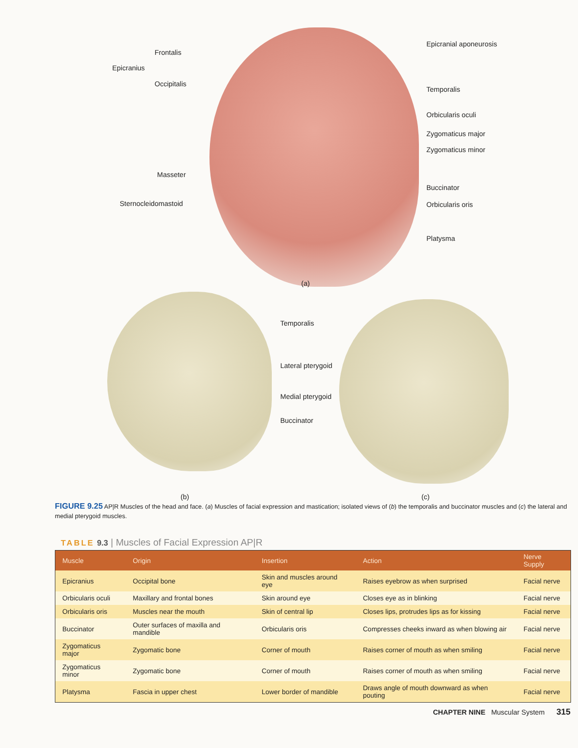Epicranius
Frontalis
Occipitalis
Epicranial aponeurosis
Temporalis
Orbicularis oculi
Zygomaticus major
Zygomaticus minor
Masseter
Buccinator
Sternocleidomastoid Orbicularis oris
Platysma
(a)
Temporalis
Lateral pterygoid
Medial pterygoid
Buccinator
(b) (c)
FIGURE 9.25 AP|R Muscles of the head and face. (a) Muscles of facial expression and mastication; isolated views of (b) the temporalis and buccinator muscles and (c) the lateral and medial pterygoid muscles.
TABLE 9.3 | Muscles of Facial Expression AP|R
| Muscle | Origin | Insertion | Action | Nerve Supply |
| --- | --- | --- | --- | --- |
| Epicranius | Occipital bone | Skin and muscles around eye | Raises eyebrow as when surprised | Facial nerve |
| Orbicularis oculi | Maxillary and frontal bones | Skin around eye | Closes eye as in blinking | Facial nerve |
| Orbicularis oris | Muscles near the mouth | Skin of central lip | Closes lips, protrudes lips as for kissing | Facial nerve |
| Buccinator | Outer surfaces of maxilla and mandible | Orbicularis oris | Compresses cheeks inward as when blowing air | Facial nerve |
| Zygomaticus major | Zygomatic bone | Corner of mouth | Raises corner of mouth as when smiling | Facial nerve |
| Zygomaticus minor | Zygomatic bone | Corner of mouth | Raises corner of mouth as when smiling | Facial nerve |
| Platysma | Fascia in upper chest | Lower border of mandible | Draws angle of mouth downward as when pouting | Facial nerve |
CHAPTER NINE Muscular System 315